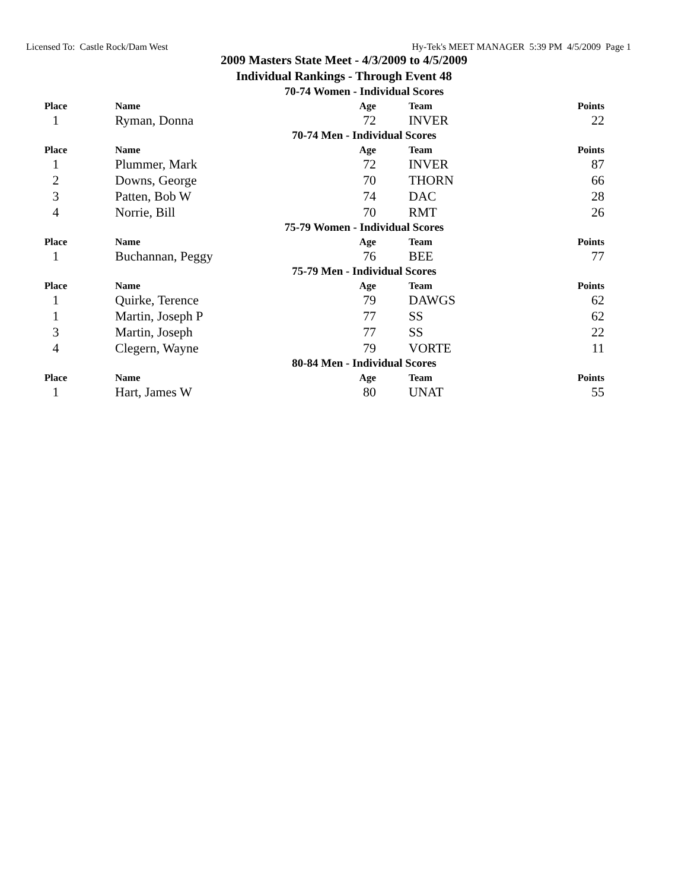Licensed To: Castle Rock/Dam West Hy-Tek's MEET MANAGER 5:39 PM 4/5/2009 Page 1
2009 Masters State Meet - 4/3/2009 to 4/5/2009
Individual Rankings - Through Event 48
| 70-74 Women - Individual Scores | | | | |
| Place | Name | Age | Team | Points |
| 1 | Ryman, Donna | 72 | INVER | 22 |
| 70-74 Men - Individual Scores | | | | |
| Place | Name | Age | Team | Points |
| 1 | Plummer, Mark | 72 | INVER | 87 |
| 2 | Downs, George | 70 | THORN | 66 |
| 3 | Patten, Bob W | 74 | DAC | 28 |
| 4 | Norrie, Bill | 70 | RMT | 26 |
| 75-79 Women - Individual Scores | | | | |
| Place | Name | Age | Team | Points |
| 1 | Buchannan, Peggy | 76 | BEE | 77 |
| 75-79 Men - Individual Scores | | | | |
| Place | Name | Age | Team | Points |
| 1 | Quirke, Terence | 79 | DAWGS | 62 |
| 1 | Martin, Joseph P | 77 | SS | 62 |
| 3 | Martin, Joseph | 77 | SS | 22 |
| 4 | Clegern, Wayne | 79 | VORTE | 11 |
| 80-84 Men - Individual Scores | | | | |
| Place | Name | Age | Team | Points |
| 1 | Hart, James W | 80 | UNAT | 55 |